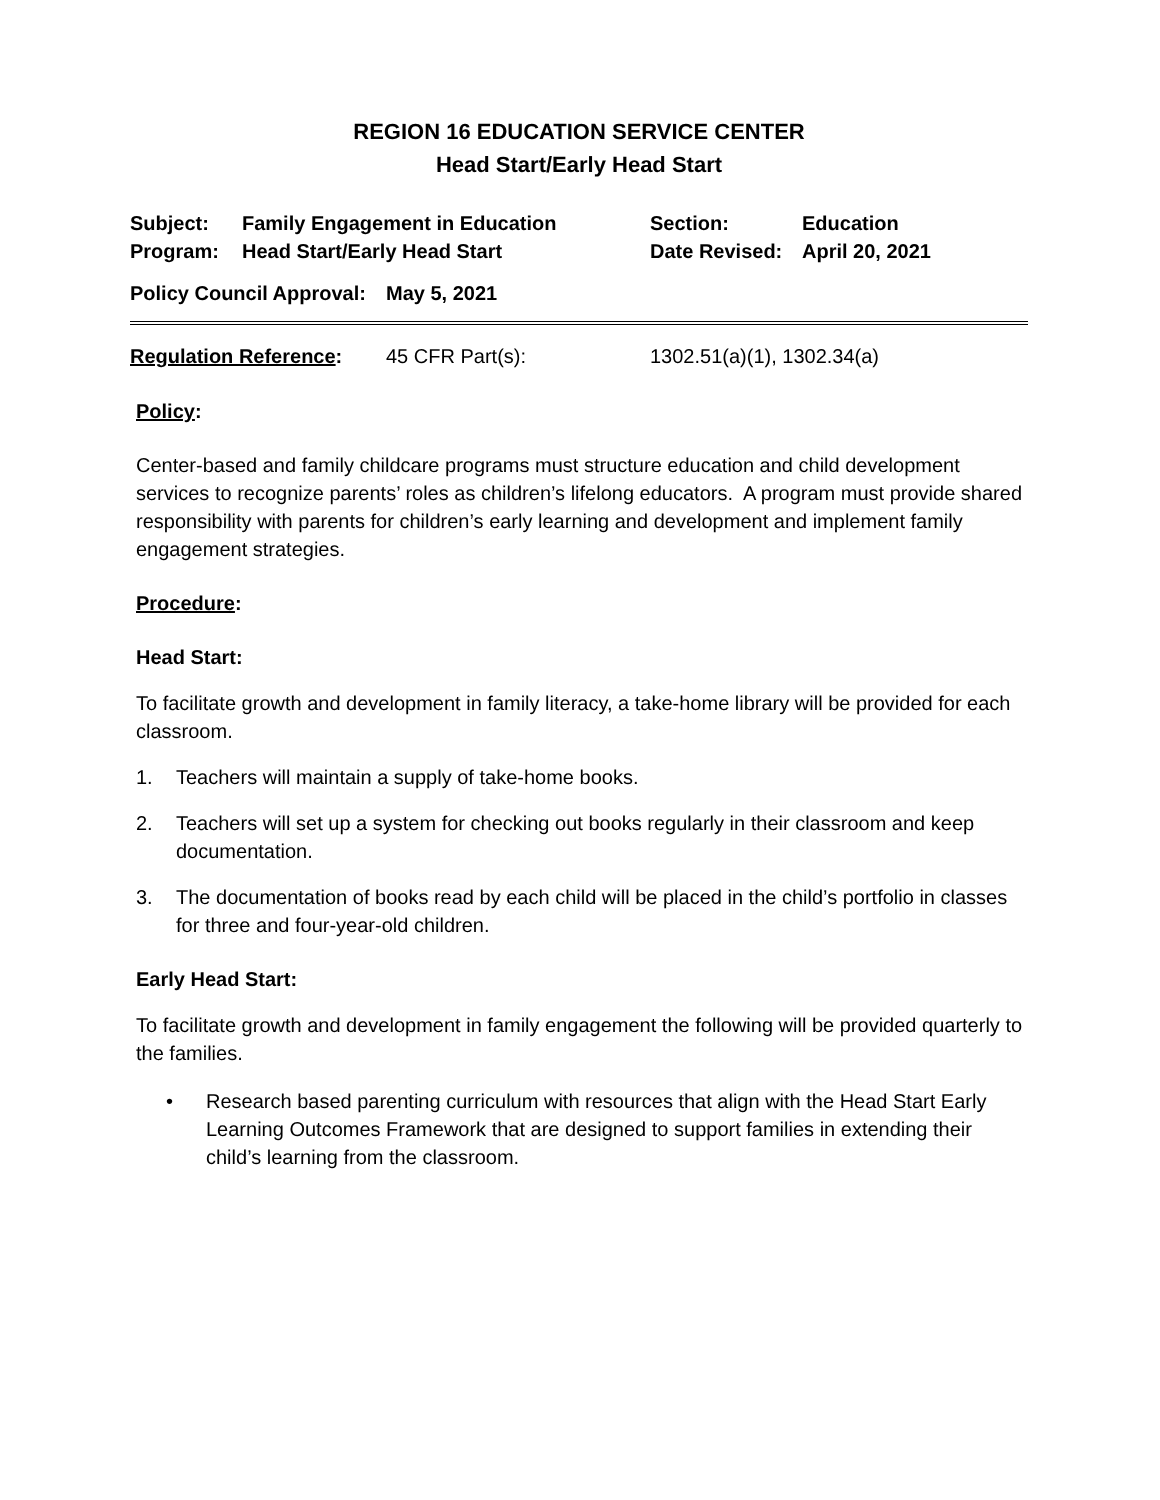REGION 16 EDUCATION SERVICE CENTER
Head Start/Early Head Start
Subject: Family Engagement in Education Section: Education
Program: Head Start/Early Head Start Date Revised:
April 20, 2021
Policy Council Approval:
May 5, 2021
Regulation Reference: 45 CFR Part(s): 1302.51(a)(1), 1302.34(a)
Policy:
Center-based and family childcare programs must structure education and child development services to recognize parents’ roles as children’s lifelong educators. A program must provide shared responsibility with parents for children’s early learning and development and implement family engagement strategies.
Procedure:
Head Start:
To facilitate growth and development in family literacy, a take-home library will be provided for each classroom.
1. Teachers will maintain a supply of take-home books.
2. Teachers will set up a system for checking out books regularly in their classroom and keep documentation.
3. The documentation of books read by each child will be placed in the child’s portfolio in classes for three and four-year-old children.
Early Head Start:
To facilitate growth and development in family engagement the following will be provided quarterly to the families.
• Research based parenting curriculum with resources that align with the Head Start Early Learning Outcomes Framework that are designed to support families in extending their child’s learning from the classroom.